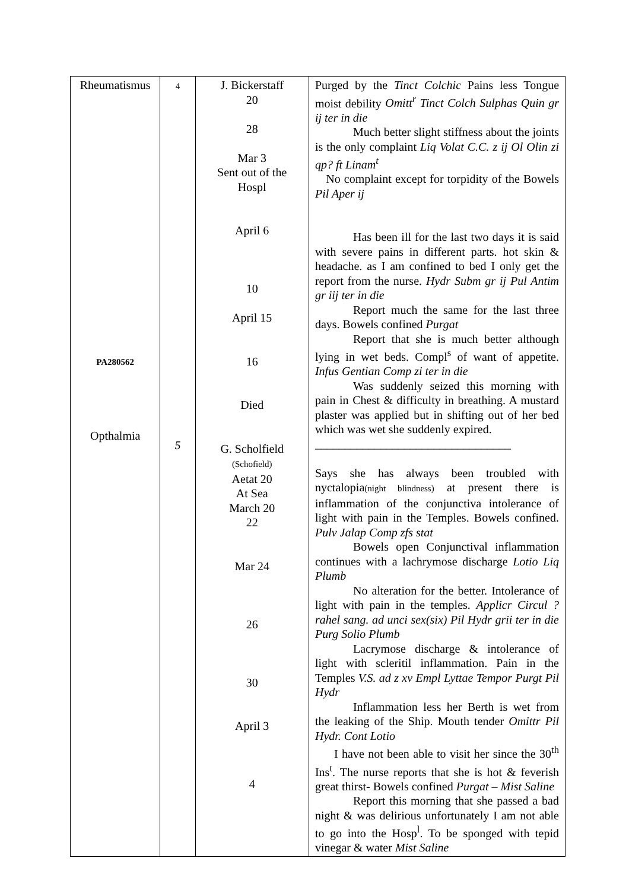| Rheumatismus PA280562 Opthalmia | 4 5 | J. Bickerstaff 20 28 Mar 3 Sent out of the Hospl April 6 10 April 15 16 Died G. Scholfield (Schofield) Aetat 20 At Sea March 20 22 Mar 24 26 30 April 3 4 | Purged by the Tinct Colchic Pains less Tongue moist debility Omitt<sup>r</sup> Tinct Colch Sulphas Quin gr ij ter in die Much better slight stiffness about the joints is the only complaint Liq Volat C.C. z ij Ol Olin zi qp? ft Linam<sup>t</sup> No complaint except for torpidity of the Bowels Pil Aper ij Has been ill for the last two days it is said with severe pains in different parts. hot skin & headache. as I am confined to bed I only get the report from the nurse. Hydr Subm gr ij Pul Antim gr iij ter in die Report much the same for the last three days. Bowels confined Purgat Report that she is much better although lying in wet beds. Compl<sup>s</sup> of want of appetite. Infus Gentian Comp zi ter in die Was suddenly seized this morning with pain in Chest & difficulty in breathing. A mustard plaster was applied but in shifting out of her bed which was wet she suddenly expired. _________________________________ Says she has always been troubled with nyctalopia (night blindness) at present there is inflammation of the conjunctiva intolerance of light with pain in the Temples. Bowels confined. Pulv Jalap Comp zfs stat Bowels open Conjunctival inflammation continues with a lachrymose discharge Lotio Liq Plumb No alteration for the better. Intolerance of light with pain in the temples. Applicr Circul ?rahel sang. ad unci sex(six) Pil Hydr grii ter in die Purg Solio Plumb Lacrymose discharge & intolerance of light with scleritil inflammation. Pain in the Temples V.S. ad z xv Empl Lyttae Tempor Purgt Pil Hydr Inflammation less her Berth is wet from the leaking of the Ship. Mouth tender Omittr Pil Hydr. Cont Lotio I have not been able to visit her since the 30<sup>th</sup> Ins<sup>t</sup>. The nurse reports that she is hot & feverish great thirst- Bowels confined Purgat – Mist Saline Report this morning that she passed a bad night & was delirious unfortunately I am not able to go into the Hosp<sup>l</sup>. To be sponged with tepid vinegar & water Mist Saline |